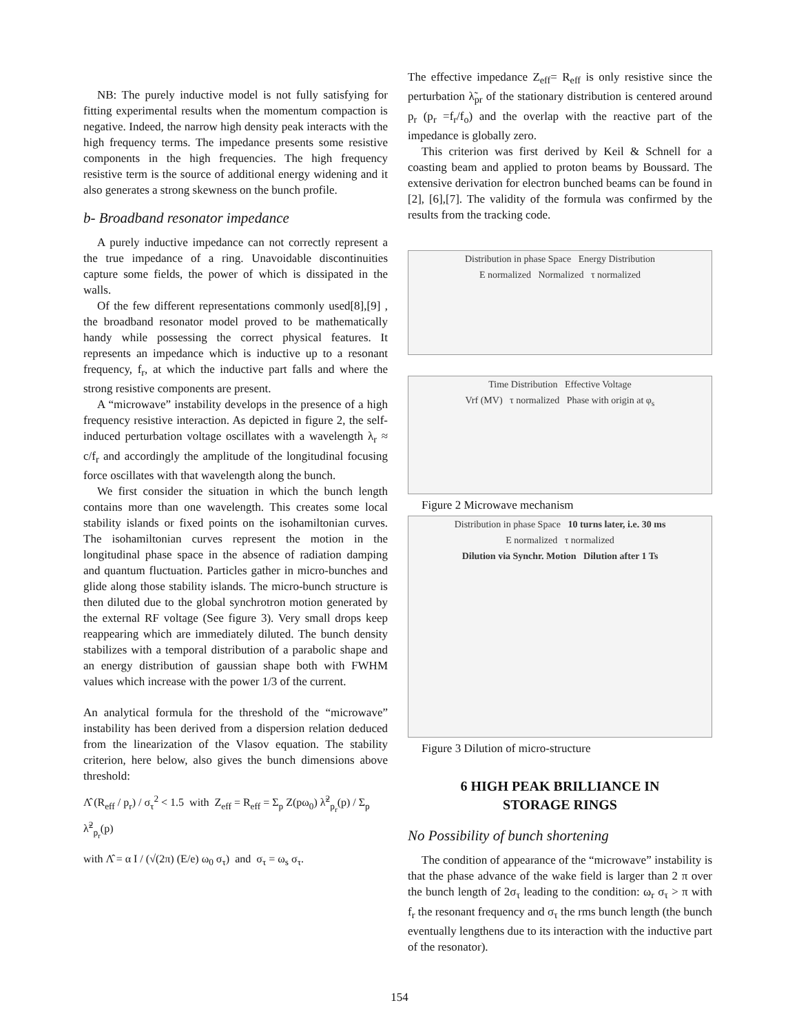NB: The purely inductive model is not fully satisfying for fitting experimental results when the momentum compaction is negative. Indeed, the narrow high density peak interacts with the high frequency terms. The impedance presents some resistive components in the high frequencies. The high frequency resistive term is the source of additional energy widening and it also generates a strong skewness on the bunch profile.
b- Broadband resonator impedance
A purely inductive impedance can not correctly represent a the true impedance of a ring. Unavoidable discontinuities capture some fields, the power of which is dissipated in the walls.
Of the few different representations commonly used[8],[9] , the broadband resonator model proved to be mathematically handy while possessing the correct physical features. It represents an impedance which is inductive up to a resonant frequency, f<sub>r</sub>, at which the inductive part falls and where the strong resistive components are present.
A “microwave” instability develops in the presence of a high frequency resistive interaction. As depicted in figure 2, the self-induced perturbation voltage oscillates with a wavelength λ<sub>r</sub> ≈ c/f<sub>r</sub> and accordingly the amplitude of the longitudinal focusing force oscillates with that wavelength along the bunch.
We first consider the situation in which the bunch length contains more than one wavelength. This creates some local stability islands or fixed points on the isohamiltonian curves. The isohamiltonian curves represent the motion in the longitudinal phase space in the absence of radiation damping and quantum fluctuation. Particles gather in micro-bunches and glide along those stability islands. The micro-bunch structure is then diluted due to the global synchrotron motion generated by the external RF voltage (See figure 3). Very small drops keep reappearing which are immediately diluted. The bunch density stabilizes with a temporal distribution of a parabolic shape and an energy distribution of gaussian shape both with FWHM values which increase with the power 1/3 of the current.
An analytical formula for the threshold of the “microwave” instability has been derived from a dispersion relation deduced from the linearization of the Vlasov equation. The stability criterion, here below, also gives the bunch dimensions above threshold:
Λ̂ (R<sub>eff</sub> / p<sub>r</sub>) / σ<sub>τ</sub><sup>2</sup> < 1.5 with Z<sub>eff</sub> = R<sub>eff</sub> = Σ<sub>p</sub> Z(pω<sub>0</sub>) λ̃<sup>2</sup><sub>p<sub>r</sub></sub>(p) / Σ<sub>p</sub> λ̃<sup>2</sup><sub>p<sub>r</sub></sub>(p)
with Λ̂ = α I / (√(2π) (E/e) ω<sub>0</sub> σ<sub>τ</sub>) and σ<sub>τ</sub> = ω<sub>s</sub> σ<sub>τ</sub>.
The effective impedance Z<sub>eff</sub>= R<sub>eff</sub> is only resistive since the perturbation λ̃<sub>pr</sub> of the stationary distribution is centered around p<sub>r</sub> (p<sub>r</sub> =f<sub>r</sub>/f<sub>o</sub>) and the overlap with the reactive part of the impedance is globally zero.
This criterion was first derived by Keil & Schnell for a coasting beam and applied to proton beams by Boussard. The extensive derivation for electron bunched beams can be found in [2], [6],[7]. The validity of the formula was confirmed by the results from the tracking code.
Distribution in phase Space Energy Distribution
E normalized Normalized τ normalized
Time Distribution Effective Voltage
Vrf (MV) τ normalized Phase with origin at φ<sub>s</sub>
Figure 2 Microwave mechanism
Distribution in phase Space 10 turns later, i.e. 30 ms
E normalized τ normalized
Dilution via Synchr. Motion Dilution after 1 Ts
Figure 3 Dilution of micro-structure
6 HIGH PEAK BRILLIANCE IN
STORAGE RINGS
No Possibility of bunch shortening
The condition of appearance of the “microwave” instability is that the phase advance of the wake field is larger than 2 π over the bunch length of 2σ<sub>τ</sub> leading to the condition: ω<sub>r</sub> σ<sub>τ</sub> > π with f<sub>r</sub> the resonant frequency and σ<sub>τ</sub> the rms bunch length (the bunch eventually lengthens due to its interaction with the inductive part of the resonator).
154